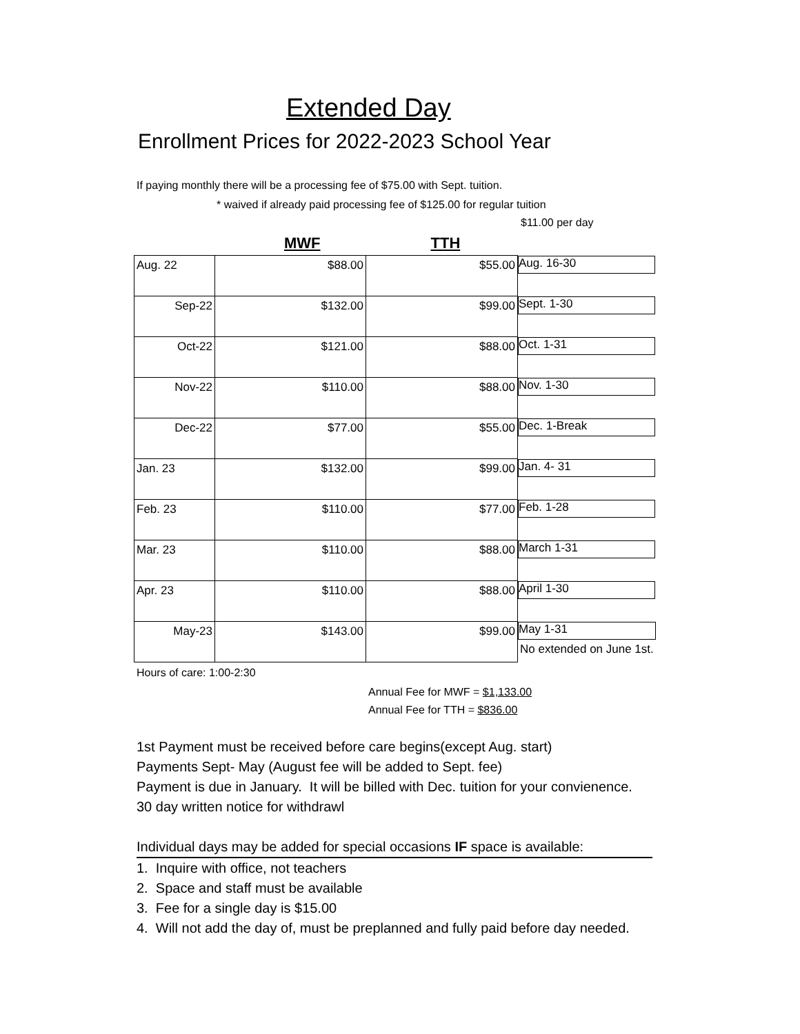Extended Day
Enrollment Prices for 2022-2023 School Year
If paying monthly there will be a processing fee of $75.00 with Sept. tuition.
* waived if already paid processing fee of $125.00 for regular tuition
$11.00 per day
MWF TTH
| Aug. 22 | $88.00 | $55.00 | Aug. 16-30 |
| Sep-22 | $132.00 | $99.00 | Sept. 1-30 |
| Oct-22 | $121.00 | $88.00 | Oct. 1-31 |
| Nov-22 | $110.00 | $88.00 | Nov. 1-30 |
| Dec-22 | $77.00 | $55.00 | Dec. 1-Break |
| Jan. 23 | $132.00 | $99.00 | Jan. 4- 31 |
| Feb. 23 | $110.00 | $77.00 | Feb. 1-28 |
| Mar. 23 | $110.00 | $88.00 | March 1-31 |
| Apr. 23 | $110.00 | $88.00 | April 1-30 |
| May-23 | $143.00 | $99.00 | May 1-31 No extended on June 1st. |
Hours of care: 1:00-2:30
Annual Fee for MWF = $1,133.00
Annual Fee for TTH = $836.00
1st Payment must be received before care begins(except Aug. start)
Payments Sept- May (August fee will be added to Sept. fee)
Payment is due in January. It will be billed with Dec. tuition for your convienence.
30 day written notice for withdrawl
Individual days may be added for special occasions IF space is available:
1. Inquire with office, not teachers
2. Space and staff must be available
3. Fee for a single day is $15.00
4. Will not add the day of, must be preplanned and fully paid before day needed.